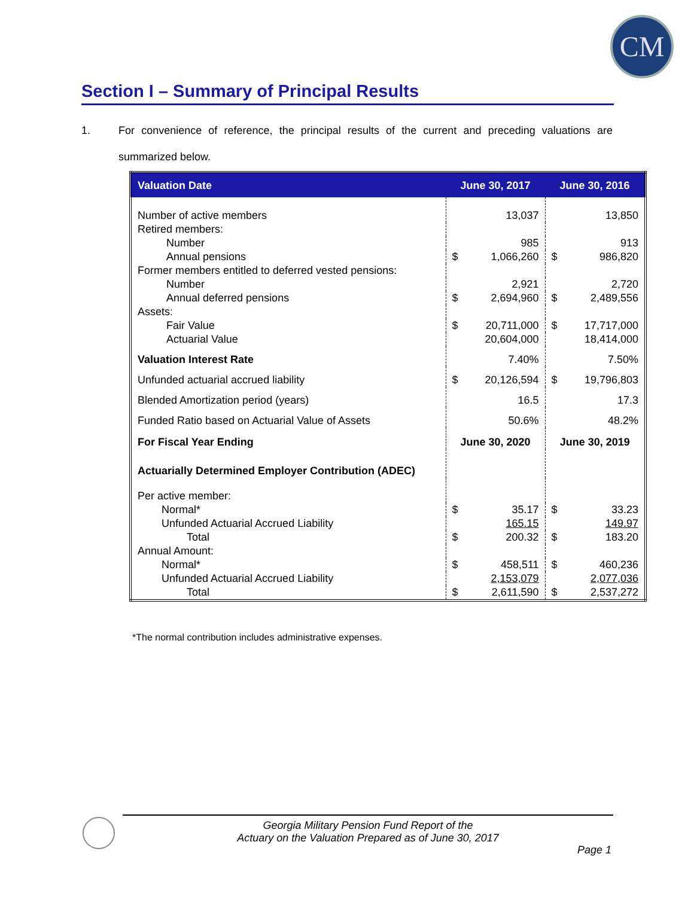CM
Section I – Summary of Principal Results
1. For convenience of reference, the principal results of the current and preceding valuations are summarized below.
| Valuation Date | June 30, 2017 | | June 30, 2016 | |
| --- | --- | --- | --- | --- |
| Number of active members | | 13,037 | | 13,850 |
| Retired members: | | | | |
| Number | | 985 | | 913 |
| Annual pensions | $ | 1,066,260 | $ | 986,820 |
| Former members entitled to deferred vested pensions: | | | | |
| Number | | 2,921 | | 2,720 |
| Annual deferred pensions | $ | 2,694,960 | $ | 2,489,556 |
| Assets: | | | | |
| Fair Value | $ | 20,711,000 | $ | 17,717,000 |
| Actuarial Value | | 20,604,000 | | 18,414,000 |
| Valuation Interest Rate | | 7.40% | | 7.50% |
| Unfunded actuarial accrued liability | $ | 20,126,594 | $ | 19,796,803 |
| Blended Amortization period (years) | | 16.5 | | 17.3 |
| Funded Ratio based on Actuarial Value of Assets | | 50.6% | | 48.2% |
| For Fiscal Year Ending | June 30, 2020 | | June 30, 2019 | |
| Actuarially Determined Employer Contribution (ADEC) | | | | |
| Per active member: | | | | |
| Normal* | $ | 35.17 | $ | 33.23 |
| Unfunded Actuarial Accrued Liability | | 165.15 | | 149.97 |
| Total | $ | 200.32 | $ | 183.20 |
| Annual Amount: | | | | |
| Normal* | $ | 458,511 | $ | 460,236 |
| Unfunded Actuarial Accrued Liability | | 2,153,079 | | 2,077,036 |
| Total | $ | 2,611,590 | $ | 2,537,272 |
*The normal contribution includes administrative expenses.
Georgia Military Pension Fund Report of the
Actuary on the Valuation Prepared as of June 30, 2017
Page 1